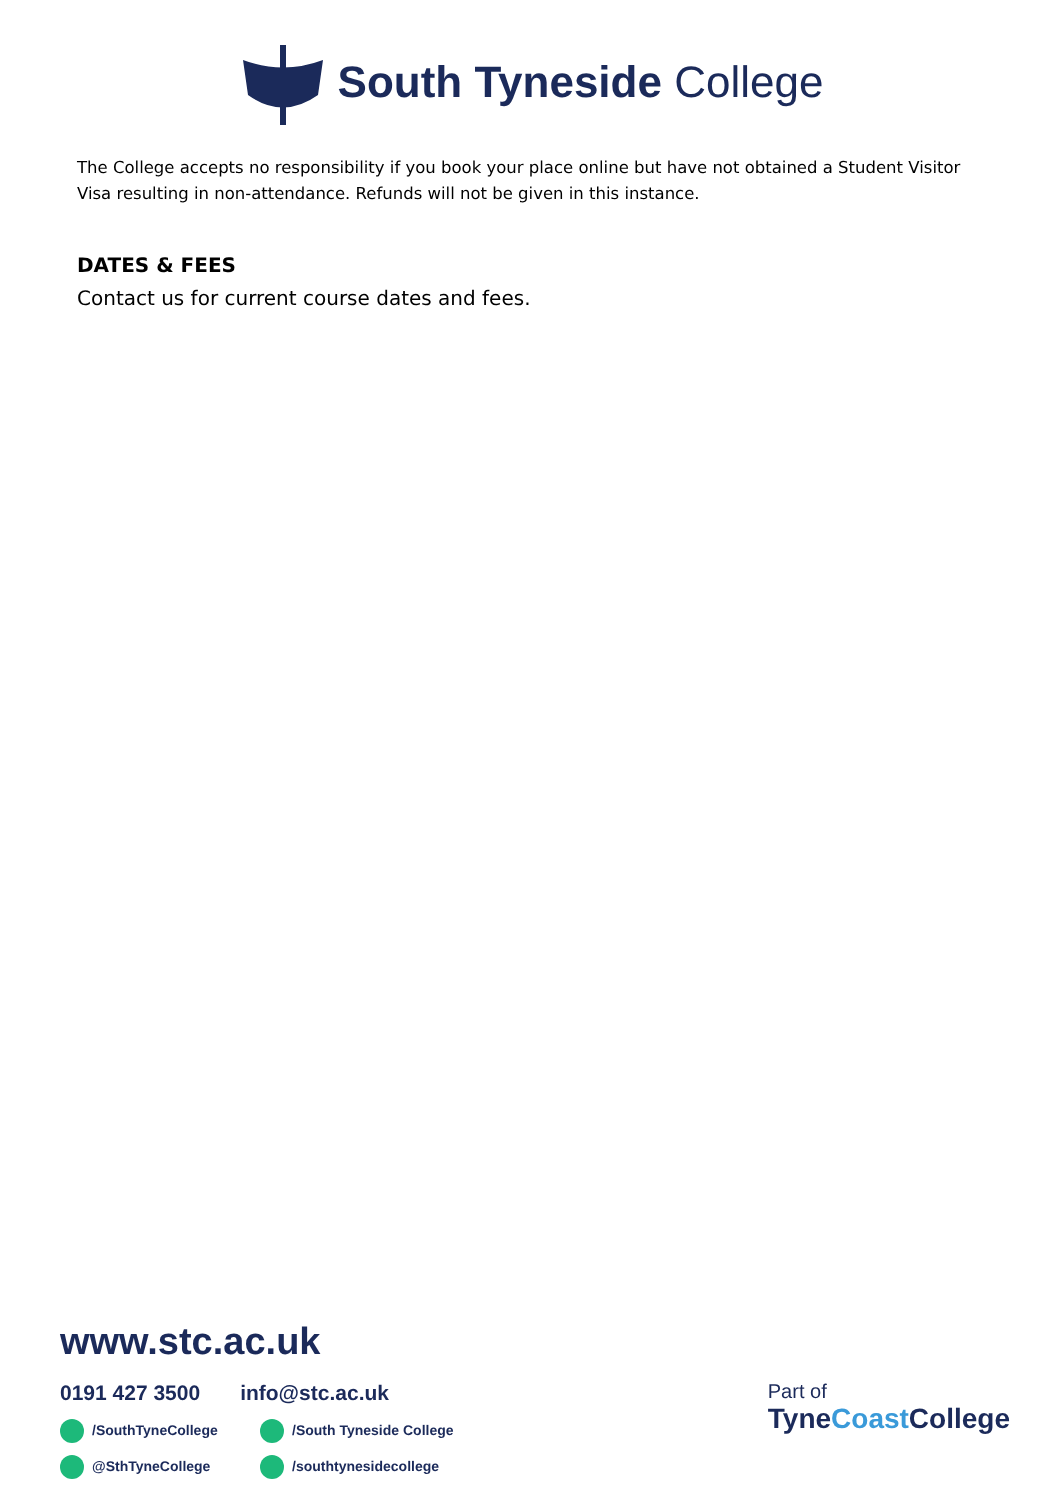South Tyneside College
The College accepts no responsibility if you book your place online but have not obtained a Student Visitor Visa resulting in non-attendance. Refunds will not be given in this instance.
DATES & FEES
Contact us for current course dates and fees.
www.stc.ac.uk
0191 427 3500 info@stc.ac.uk
/SouthTyneCollege
/South Tyneside College
@SthTyneCollege
/southtynesidecollege
Part of
TyneCoast College